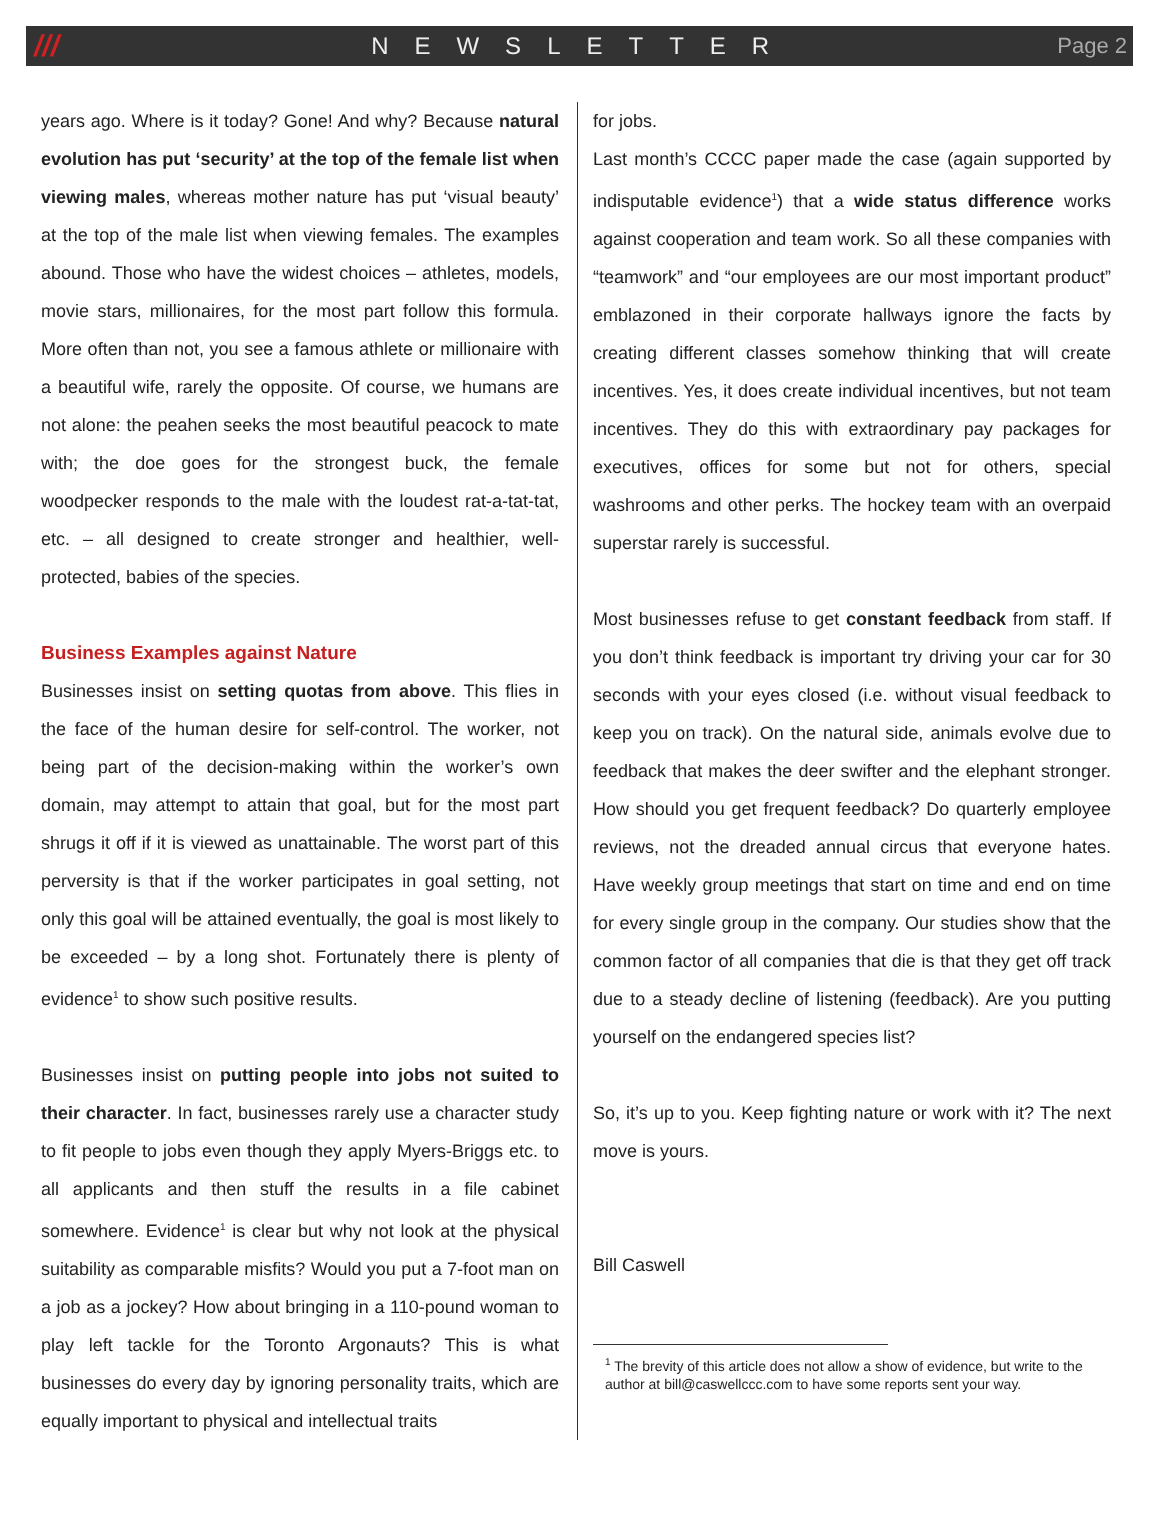///
NEWSLETTER Page 2
years ago. Where is it today? Gone! And why? Because natural evolution has put ‘security’ at the top of the female list when viewing males, whereas mother nature has put ‘visual beauty’ at the top of the male list when viewing females. The examples abound. Those who have the widest choices – athletes, models, movie stars, millionaires, for the most part follow this formula. More often than not, you see a famous athlete or millionaire with a beautiful wife, rarely the opposite. Of course, we humans are not alone: the peahen seeks the most beautiful peacock to mate with; the doe goes for the strongest buck, the female woodpecker responds to the male with the loudest rat-a-tat-tat, etc. – all designed to create stronger and healthier, well-protected, babies of the species.
Business Examples against Nature
Businesses insist on setting quotas from above. This flies in the face of the human desire for self-control. The worker, not being part of the decision-making within the worker’s own domain, may attempt to attain that goal, but for the most part shrugs it off if it is viewed as unattainable. The worst part of this perversity is that if the worker participates in goal setting, not only this goal will be attained eventually, the goal is most likely to be exceeded – by a long shot. Fortunately there is plenty of evidence<sup>1</sup> to show such positive results.
Businesses insist on putting people into jobs not suited to their character. In fact, businesses rarely use a character study to fit people to jobs even though they apply Myers-Briggs etc. to all applicants and then stuff the results in a file cabinet somewhere. Evidence<sup>1</sup> is clear but why not look at the physical suitability as comparable misfits? Would you put a 7-foot man on a job as a jockey? How about bringing in a 110-pound woman to play left tackle for the Toronto Argonauts? This is what businesses do every day by ignoring personality traits, which are equally important to physical and intellectual traits
for jobs.
Last month’s CCCC paper made the case (again supported by indisputable evidence<sup>1</sup>) that a wide status difference works against cooperation and team work. So all these companies with “teamwork” and “our employees are our most important product” emblazoned in their corporate hallways ignore the facts by creating different classes somehow thinking that will create incentives. Yes, it does create individual incentives, but not team incentives. They do this with extraordinary pay packages for executives, offices for some but not for others, special washrooms and other perks. The hockey team with an overpaid superstar rarely is successful.
Most businesses refuse to get constant feedback from staff. If you don’t think feedback is important try driving your car for 30 seconds with your eyes closed (i.e. without visual feedback to keep you on track). On the natural side, animals evolve due to feedback that makes the deer swifter and the elephant stronger. How should you get frequent feedback? Do quarterly employee reviews, not the dreaded annual circus that everyone hates. Have weekly group meetings that start on time and end on time for every single group in the company. Our studies show that the common factor of all companies that die is that they get off track due to a steady decline of listening (feedback). Are you putting yourself on the endangered species list?
So, it’s up to you. Keep fighting nature or work with it? The next move is yours.
Bill Caswell
<sup>1</sup> The brevity of this article does not allow a show of evidence, but write to the author at bill@caswellccc.com to have some reports sent your way.